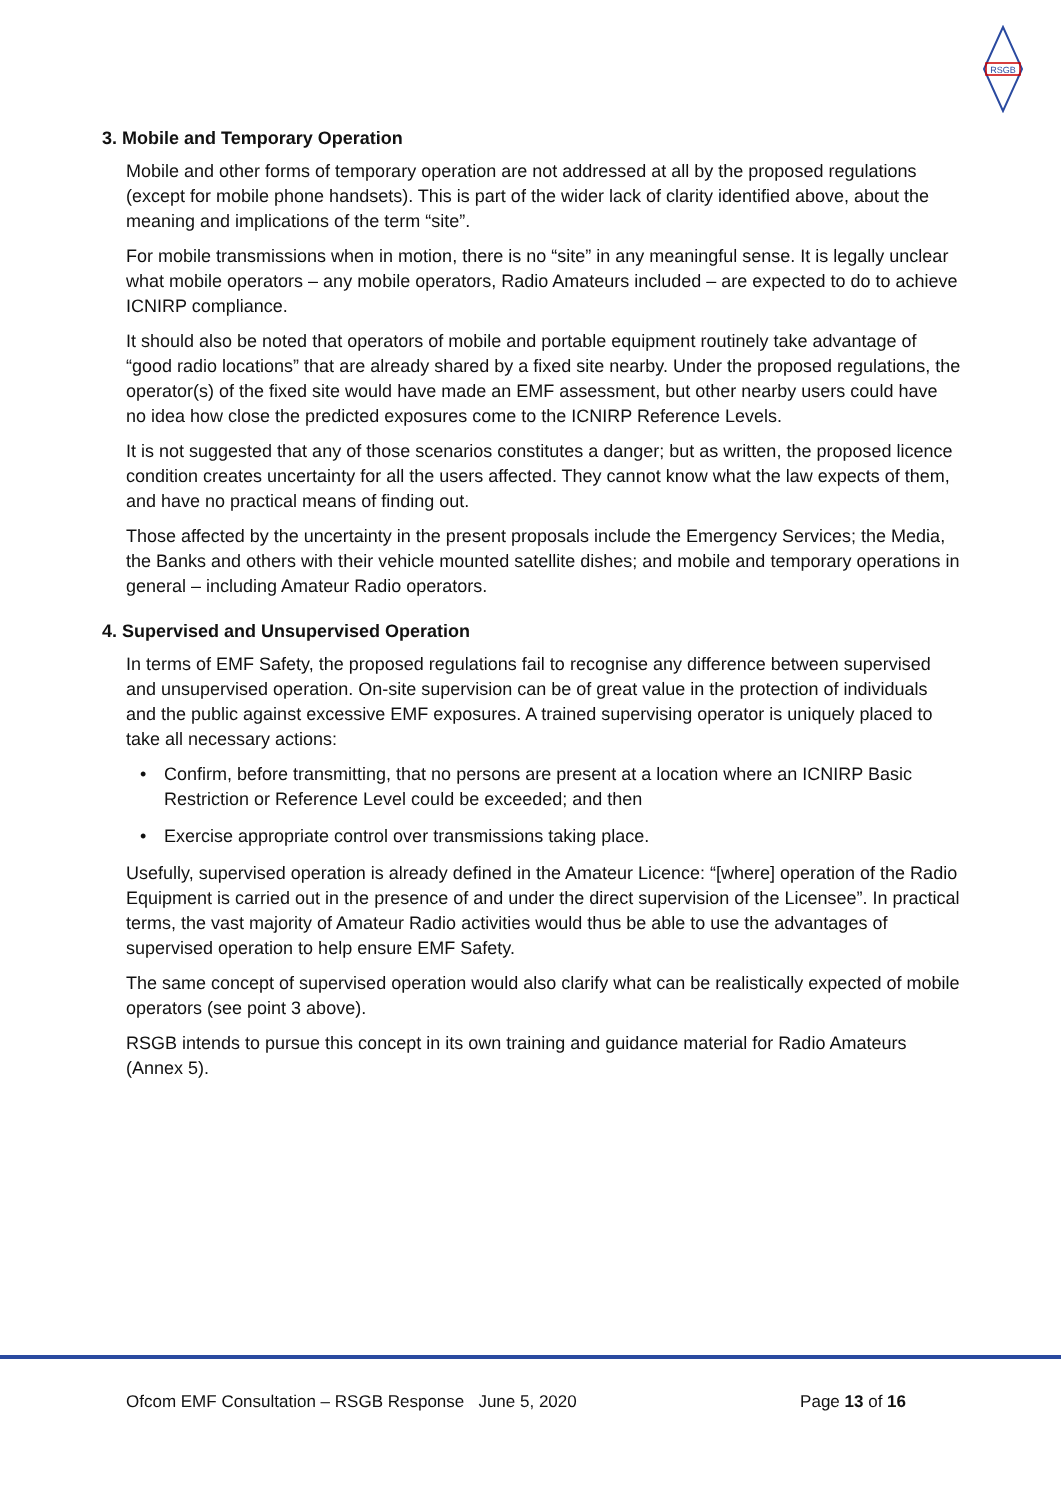RSGB
3. Mobile and Temporary Operation
Mobile and other forms of temporary operation are not addressed at all by the proposed regulations (except for mobile phone handsets). This is part of the wider lack of clarity identified above, about the meaning and implications of the term “site”.
For mobile transmissions when in motion, there is no “site” in any meaningful sense. It is legally unclear what mobile operators – any mobile operators, Radio Amateurs included – are expected to do to achieve ICNIRP compliance.
It should also be noted that operators of mobile and portable equipment routinely take advantage of “good radio locations” that are already shared by a fixed site nearby. Under the proposed regulations, the operator(s) of the fixed site would have made an EMF assessment, but other nearby users could have no idea how close the predicted exposures come to the ICNIRP Reference Levels.
It is not suggested that any of those scenarios constitutes a danger; but as written, the proposed licence condition creates uncertainty for all the users affected. They cannot know what the law expects of them, and have no practical means of finding out.
Those affected by the uncertainty in the present proposals include the Emergency Services; the Media, the Banks and others with their vehicle mounted satellite dishes; and mobile and temporary operations in general – including Amateur Radio operators.
4. Supervised and Unsupervised Operation
In terms of EMF Safety, the proposed regulations fail to recognise any difference between supervised and unsupervised operation. On-site supervision can be of great value in the protection of individuals and the public against excessive EMF exposures. A trained supervising operator is uniquely placed to take all necessary actions:
• Confirm, before transmitting, that no persons are present at a location where an ICNIRP Basic Restriction or Reference Level could be exceeded; and then
• Exercise appropriate control over transmissions taking place.
Usefully, supervised operation is already defined in the Amateur Licence: “[where] operation of the Radio Equipment is carried out in the presence of and under the direct supervision of the Licensee”. In practical terms, the vast majority of Amateur Radio activities would thus be able to use the advantages of supervised operation to help ensure EMF Safety.
The same concept of supervised operation would also clarify what can be realistically expected of mobile operators (see point 3 above).
RSGB intends to pursue this concept in its own training and guidance material for Radio Amateurs (Annex 5).
Ofcom EMF Consultation – RSGB Response June 5, 2020 Page 13 of 16